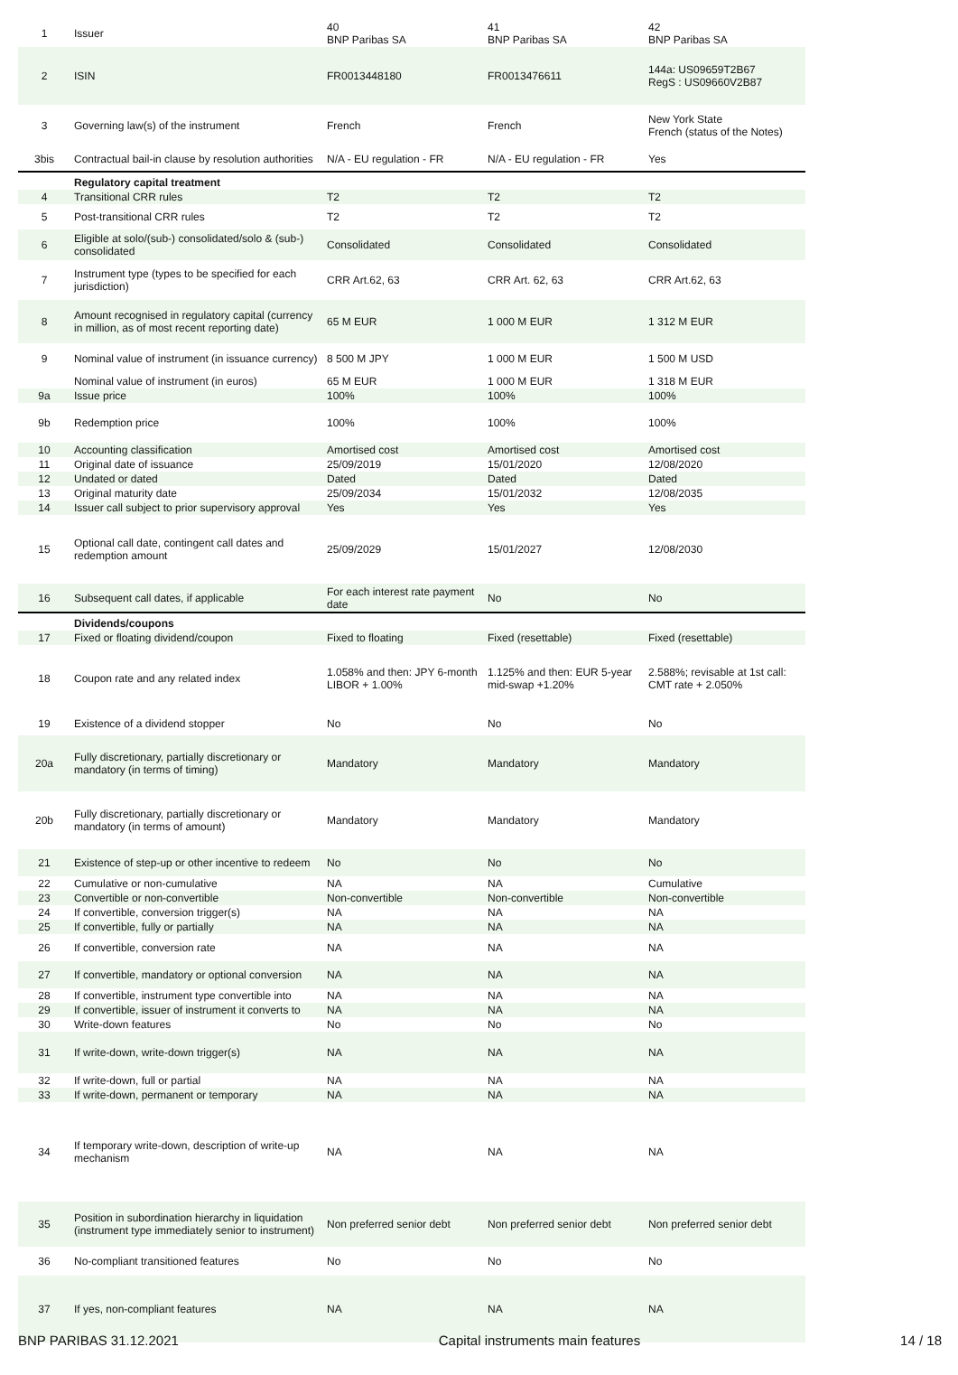| 1 | Issuer | 40 BNP Paribas SA | 41 BNP Paribas SA | 42 BNP Paribas SA |
| 2 | ISIN | FR0013448180 | FR0013476611 | 144a: US09659T2B67 RegS : US09660V2B87 |
| 3 | Governing law(s) of the instrument | French | French | New York State French (status of the Notes) |
| 3bis | Contractual bail-in clause by resolution authorities | N/A - EU regulation - FR | N/A - EU regulation - FR | Yes |
| | Regulatory capital treatment | | | |
| 4 | Transitional CRR rules | T2 | T2 | T2 |
| 5 | Post-transitional CRR rules | T2 | T2 | T2 |
| 6 | Eligible at solo/(sub-) consolidated/solo & (sub-) consolidated | Consolidated | Consolidated | Consolidated |
| 7 | Instrument type (types to be specified for each jurisdiction) | CRR Art.62, 63 | CRR Art. 62, 63 | CRR Art.62, 63 |
| 8 | Amount recognised in regulatory capital (currency in million, as of most recent reporting date) | 65 M EUR | 1 000 M EUR | 1 312 M EUR |
| 9 | Nominal value of instrument (in issuance currency) | 8 500 M JPY | 1 000 M EUR | 1 500 M USD |
| | Nominal value of instrument (in euros) | 65 M EUR | 1 000 M EUR | 1 318 M EUR |
| 9a | Issue price | 100% | 100% | 100% |
| 9b | Redemption price | 100% | 100% | 100% |
| 10 | Accounting classification | Amortised cost | Amortised cost | Amortised cost |
| 11 | Original date of issuance | 25/09/2019 | 15/01/2020 | 12/08/2020 |
| 12 | Undated or dated | Dated | Dated | Dated |
| 13 | Original maturity date | 25/09/2034 | 15/01/2032 | 12/08/2035 |
| 14 | Issuer call subject to prior supervisory approval | Yes | Yes | Yes |
| 15 | Optional call date, contingent call dates and redemption amount | 25/09/2029 | 15/01/2027 | 12/08/2030 |
| 16 | Subsequent call dates, if applicable | For each interest rate payment date | No | No |
| | Dividends/coupons | | | |
| 17 | Fixed or floating dividend/coupon | Fixed to floating | Fixed (resettable) | Fixed (resettable) |
| 18 | Coupon rate and any related index | 1.058% and then: JPY 6-month LIBOR + 1.00% | 1.125% and then: EUR 5-year mid-swap +1.20% | 2.588%; revisable at 1st call: CMT rate + 2.050% |
| 19 | Existence of a dividend stopper | No | No | No |
| 20a | Fully discretionary, partially discretionary or mandatory (in terms of timing) | Mandatory | Mandatory | Mandatory |
| 20b | Fully discretionary, partially discretionary or mandatory (in terms of amount) | Mandatory | Mandatory | Mandatory |
| 21 | Existence of step-up or other incentive to redeem | No | No | No |
| 22 | Cumulative or non-cumulative | NA | NA | Cumulative |
| 23 | Convertible or non-convertible | Non-convertible | Non-convertible | Non-convertible |
| 24 | If convertible, conversion trigger(s) | NA | NA | NA |
| 25 | If convertible, fully or partially | NA | NA | NA |
| 26 | If convertible, conversion rate | NA | NA | NA |
| 27 | If convertible, mandatory or optional conversion | NA | NA | NA |
| 28 | If convertible, instrument type convertible into | NA | NA | NA |
| 29 | If convertible, issuer of instrument it converts to | NA | NA | NA |
| 30 | Write-down features | No | No | No |
| 31 | If write-down, write-down trigger(s) | NA | NA | NA |
| 32 | If write-down, full or partial | NA | NA | NA |
| 33 | If write-down, permanent or temporary | NA | NA | NA |
| 34 | If temporary write-down, description of write-up mechanism | NA | NA | NA |
| 35 | Position in subordination hierarchy in liquidation (instrument type immediately senior to instrument) | Non preferred senior debt | Non preferred senior debt | Non preferred senior debt |
| 36 | No-compliant transitioned features | No | No | No |
| 37 | If yes, non-compliant features | NA | NA | NA |
BNP PARIBAS 31.12.2021 Capital instruments main features 14 / 18